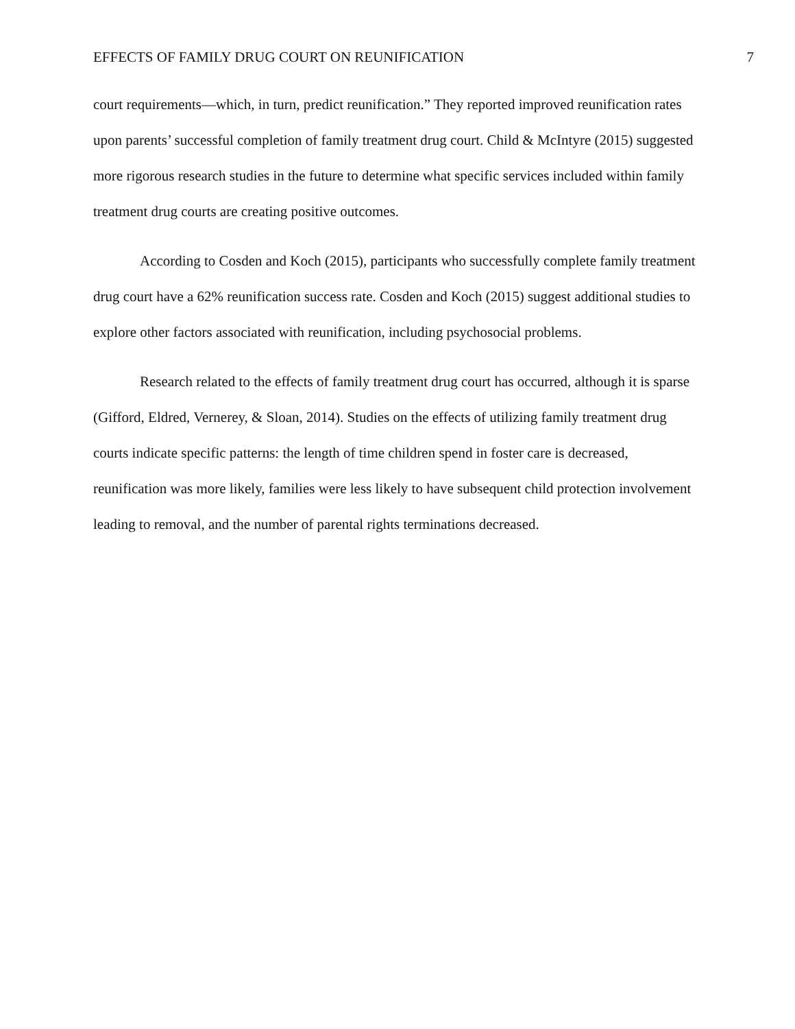EFFECTS OF FAMILY DRUG COURT ON REUNIFICATION 7
court requirements—which, in turn, predict reunification.” They reported improved reunification rates upon parents’ successful completion of family treatment drug court. Child & McIntyre (2015) suggested more rigorous research studies in the future to determine what specific services included within family treatment drug courts are creating positive outcomes.
According to Cosden and Koch (2015), participants who successfully complete family treatment drug court have a 62% reunification success rate. Cosden and Koch (2015) suggest additional studies to explore other factors associated with reunification, including psychosocial problems.
Research related to the effects of family treatment drug court has occurred, although it is sparse (Gifford, Eldred, Vernerey, & Sloan, 2014). Studies on the effects of utilizing family treatment drug courts indicate specific patterns: the length of time children spend in foster care is decreased, reunification was more likely, families were less likely to have subsequent child protection involvement leading to removal, and the number of parental rights terminations decreased.